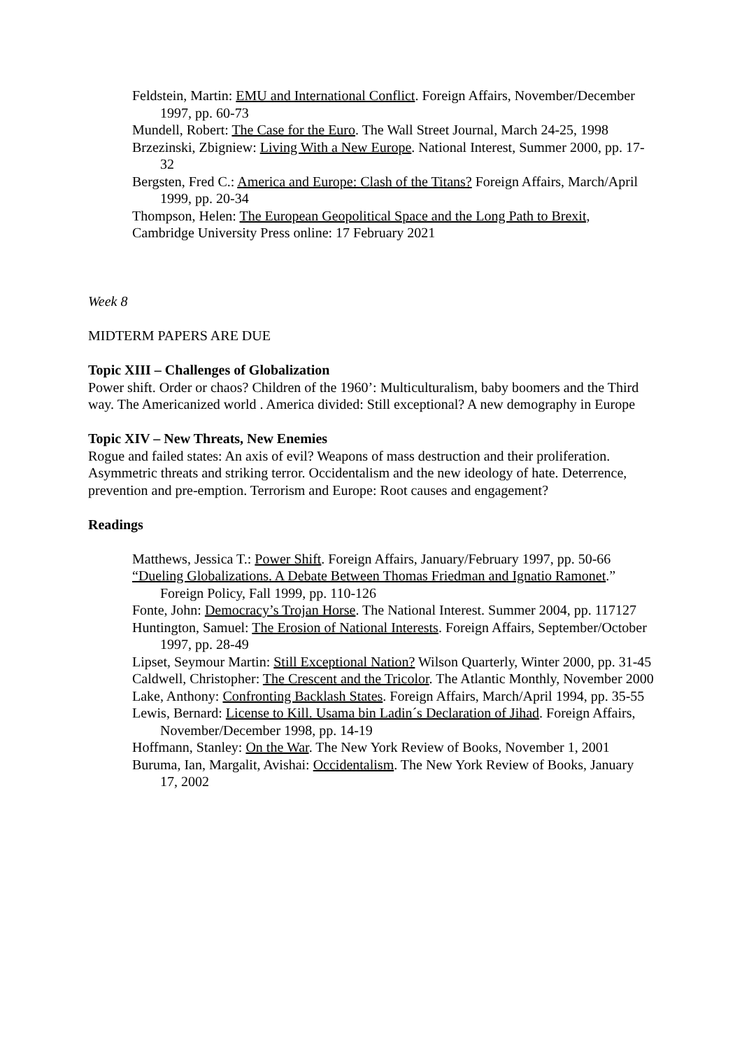Feldstein, Martin: EMU and International Conflict. Foreign Affairs, November/December 1997, pp. 60-73
Mundell, Robert: The Case for the Euro. The Wall Street Journal, March 24-25, 1998
Brzezinski, Zbigniew: Living With a New Europe. National Interest, Summer 2000, pp. 17-32
Bergsten, Fred C.: America and Europe: Clash of the Titans? Foreign Affairs, March/April 1999, pp. 20-34
Thompson, Helen: The European Geopolitical Space and the Long Path to Brexit, Cambridge University Press online: 17 February 2021
Week 8
MIDTERM PAPERS ARE DUE
Topic XIII – Challenges of Globalization
Power shift. Order or chaos? Children of the 1960’: Multiculturalism, baby boomers and the Third way. The Americanized world . America divided: Still exceptional? A new demography in Europe
Topic XIV – New Threats, New Enemies
Rogue and failed states: An axis of evil? Weapons of mass destruction and their proliferation. Asymmetric threats and striking terror. Occidentalism and the new ideology of hate. Deterrence, prevention and pre-emption. Terrorism and Europe: Root causes and engagement?
Readings
Matthews, Jessica T.: Power Shift. Foreign Affairs, January/February 1997, pp. 50-66
“Dueling Globalizations. A Debate Between Thomas Friedman and Ignatio Ramonet.” Foreign Policy, Fall 1999, pp. 110-126
Fonte, John: Democracy’s Trojan Horse. The National Interest. Summer 2004, pp. 117127
Huntington, Samuel: The Erosion of National Interests. Foreign Affairs, September/October 1997, pp. 28-49
Lipset, Seymour Martin: Still Exceptional Nation? Wilson Quarterly, Winter 2000, pp. 31-45
Caldwell, Christopher: The Crescent and the Tricolor. The Atlantic Monthly, November 2000
Lake, Anthony: Confronting Backlash States. Foreign Affairs, March/April 1994, pp. 35-55
Lewis, Bernard: License to Kill. Usama bin Ladin´s Declaration of Jihad. Foreign Affairs, November/December 1998, pp. 14-19
Hoffmann, Stanley: On the War. The New York Review of Books, November 1, 2001
Buruma, Ian, Margalit, Avishai: Occidentalism. The New York Review of Books, January 17, 2002